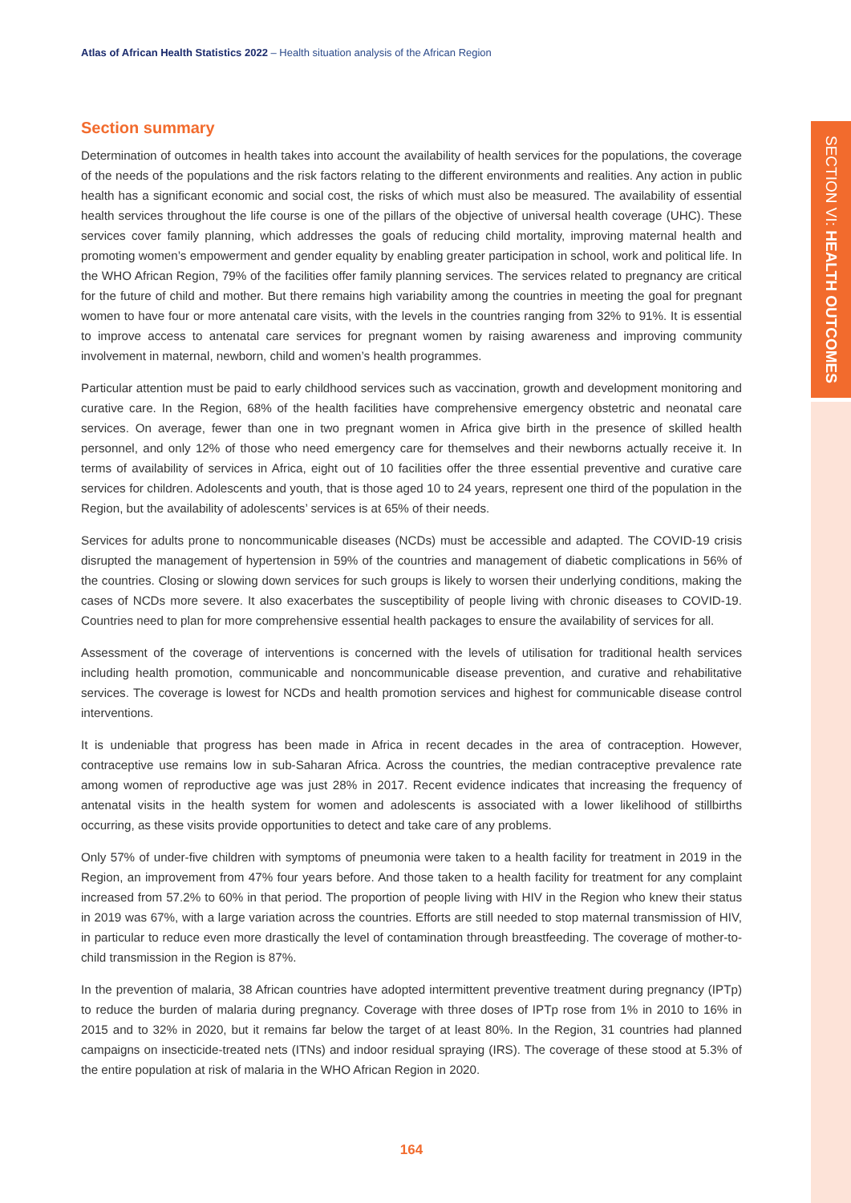Atlas of African Health Statistics 2022 – Health situation analysis of the African Region
SECTION VI: HEALTH OUTCOMES
Section summary
Determination of outcomes in health takes into account the availability of health services for the populations, the coverage of the needs of the populations and the risk factors relating to the different environments and realities. Any action in public health has a significant economic and social cost, the risks of which must also be measured. The availability of essential health services throughout the life course is one of the pillars of the objective of universal health coverage (UHC). These services cover family planning, which addresses the goals of reducing child mortality, improving maternal health and promoting women’s empowerment and gender equality by enabling greater participation in school, work and political life. In the WHO African Region, 79% of the facilities offer family planning services. The services related to pregnancy are critical for the future of child and mother. But there remains high variability among the countries in meeting the goal for pregnant women to have four or more antenatal care visits, with the levels in the countries ranging from 32% to 91%. It is essential to improve access to antenatal care services for pregnant women by raising awareness and improving community involvement in maternal, newborn, child and women’s health programmes.
Particular attention must be paid to early childhood services such as vaccination, growth and development monitoring and curative care. In the Region, 68% of the health facilities have comprehensive emergency obstetric and neonatal care services. On average, fewer than one in two pregnant women in Africa give birth in the presence of skilled health personnel, and only 12% of those who need emergency care for themselves and their newborns actually receive it. In terms of availability of services in Africa, eight out of 10 facilities offer the three essential preventive and curative care services for children. Adolescents and youth, that is those aged 10 to 24 years, represent one third of the population in the Region, but the availability of adolescents’ services is at 65% of their needs.
Services for adults prone to noncommunicable diseases (NCDs) must be accessible and adapted. The COVID-19 crisis disrupted the management of hypertension in 59% of the countries and management of diabetic complications in 56% of the countries. Closing or slowing down services for such groups is likely to worsen their underlying conditions, making the cases of NCDs more severe. It also exacerbates the susceptibility of people living with chronic diseases to COVID-19. Countries need to plan for more comprehensive essential health packages to ensure the availability of services for all.
Assessment of the coverage of interventions is concerned with the levels of utilisation for traditional health services including health promotion, communicable and noncommunicable disease prevention, and curative and rehabilitative services. The coverage is lowest for NCDs and health promotion services and highest for communicable disease control interventions.
It is undeniable that progress has been made in Africa in recent decades in the area of contraception. However, contraceptive use remains low in sub-Saharan Africa. Across the countries, the median contraceptive prevalence rate among women of reproductive age was just 28% in 2017. Recent evidence indicates that increasing the frequency of antenatal visits in the health system for women and adolescents is associated with a lower likelihood of stillbirths occurring, as these visits provide opportunities to detect and take care of any problems.
Only 57% of under-five children with symptoms of pneumonia were taken to a health facility for treatment in 2019 in the Region, an improvement from 47% four years before. And those taken to a health facility for treatment for any complaint increased from 57.2% to 60% in that period. The proportion of people living with HIV in the Region who knew their status in 2019 was 67%, with a large variation across the countries. Efforts are still needed to stop maternal transmission of HIV, in particular to reduce even more drastically the level of contamination through breastfeeding. The coverage of mother-to-child transmission in the Region is 87%.
In the prevention of malaria, 38 African countries have adopted intermittent preventive treatment during pregnancy (IPTp) to reduce the burden of malaria during pregnancy. Coverage with three doses of IPTp rose from 1% in 2010 to 16% in 2015 and to 32% in 2020, but it remains far below the target of at least 80%. In the Region, 31 countries had planned campaigns on insecticide-treated nets (ITNs) and indoor residual spraying (IRS). The coverage of these stood at 5.3% of the entire population at risk of malaria in the WHO African Region in 2020.
164